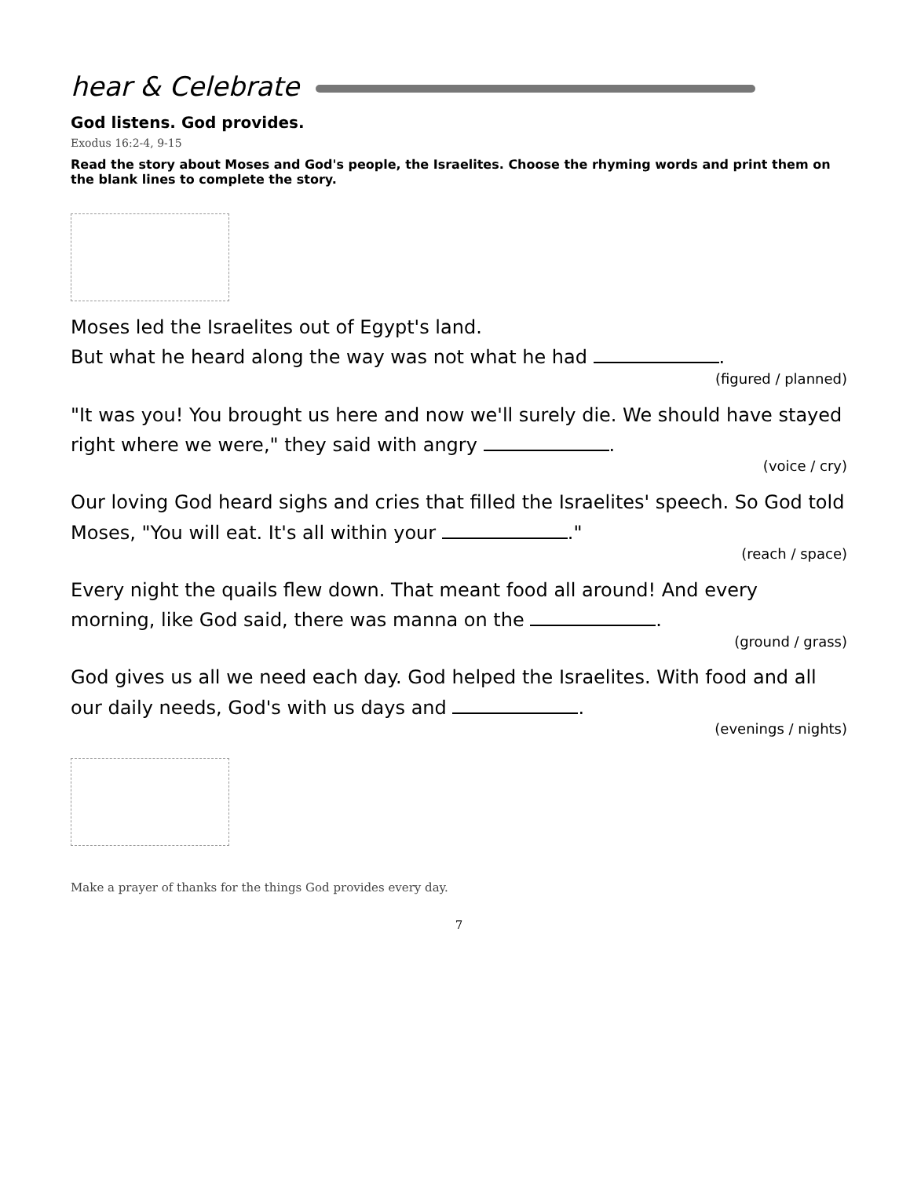hear & Celebrate
God listens. God provides.
Exodus 16:2-4, 9-15
Read the story about Moses and God's people, the Israelites. Choose the rhyming words and print them on the blank lines to complete the story.
Moses led the Israelites out of Egypt's land.
But what he heard along the way was not what he had .
(figured / planned)
"It was you! You brought us here and now we'll surely die. We should have stayed right where we were," they said with angry .
(voice / cry)
Our loving God heard sighs and cries that filled the Israelites' speech. So God told Moses, "You will eat. It's all within your ."
(reach / space)
Every night the quails flew down. That meant food all around! And every morning, like God said, there was manna on the .
(ground / grass)
God gives us all we need each day. God helped the Israelites. With food and all our daily needs, God's with us days and .
(evenings / nights)
Make a prayer of thanks for the things God provides every day.
7